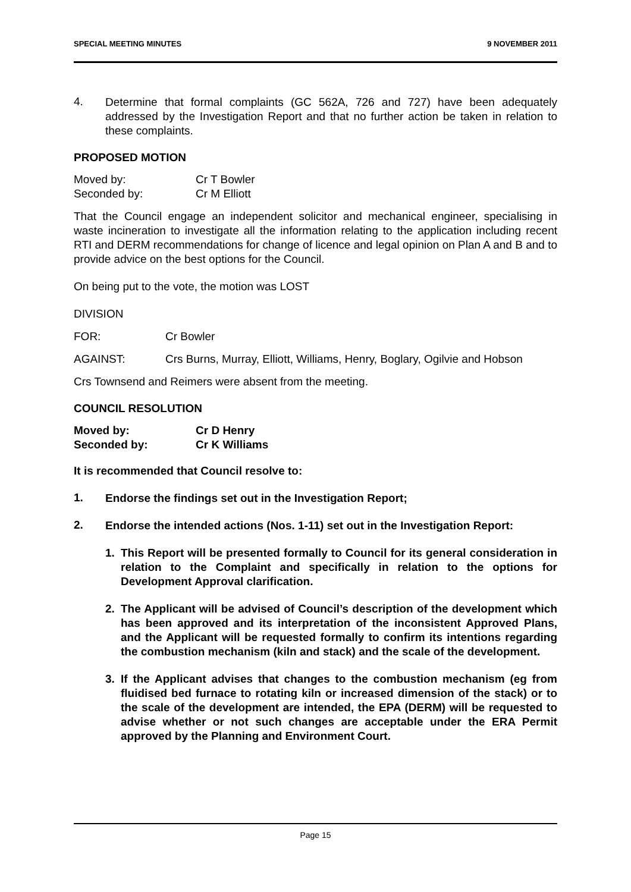SPECIAL MEETING MINUTES 9 NOVEMBER 2011
4.
Determine that formal complaints (GC 562A, 726 and 727) have been adequately addressed by the Investigation Report and that no further action be taken in relation to these complaints.
PROPOSED MOTION
Moved by: Cr T Bowler
Seconded by: Cr M Elliott
That the Council engage an independent solicitor and mechanical engineer, specialising in waste incineration to investigate all the information relating to the application including recent RTI and DERM recommendations for change of licence and legal opinion on Plan A and B and to provide advice on the best options for the Council.
On being put to the vote, the motion was LOST
DIVISION
FOR: Cr Bowler
AGAINST: Crs Burns, Murray, Elliott, Williams, Henry, Boglary, Ogilvie and Hobson
Crs Townsend and Reimers were absent from the meeting.
COUNCIL RESOLUTION
Moved by: Cr D Henry
Seconded by: Cr K Williams
It is recommended that Council resolve to:
1.
Endorse the findings set out in the Investigation Report;
2.
Endorse the intended actions (Nos. 1-11) set out in the Investigation Report:
1.
This Report will be presented formally to Council for its general consideration in relation to the Complaint and specifically in relation to the options for Development Approval clarification.
2.
The Applicant will be advised of Council’s description of the development which has been approved and its interpretation of the inconsistent Approved Plans, and the Applicant will be requested formally to confirm its intentions regarding the combustion mechanism (kiln and stack) and the scale of the development.
3.
If the Applicant advises that changes to the combustion mechanism (eg from fluidised bed furnace to rotating kiln or increased dimension of the stack) or to the scale of the development are intended, the EPA (DERM) will be requested to advise whether or not such changes are acceptable under the ERA Permit approved by the Planning and Environment Court.
Page 15